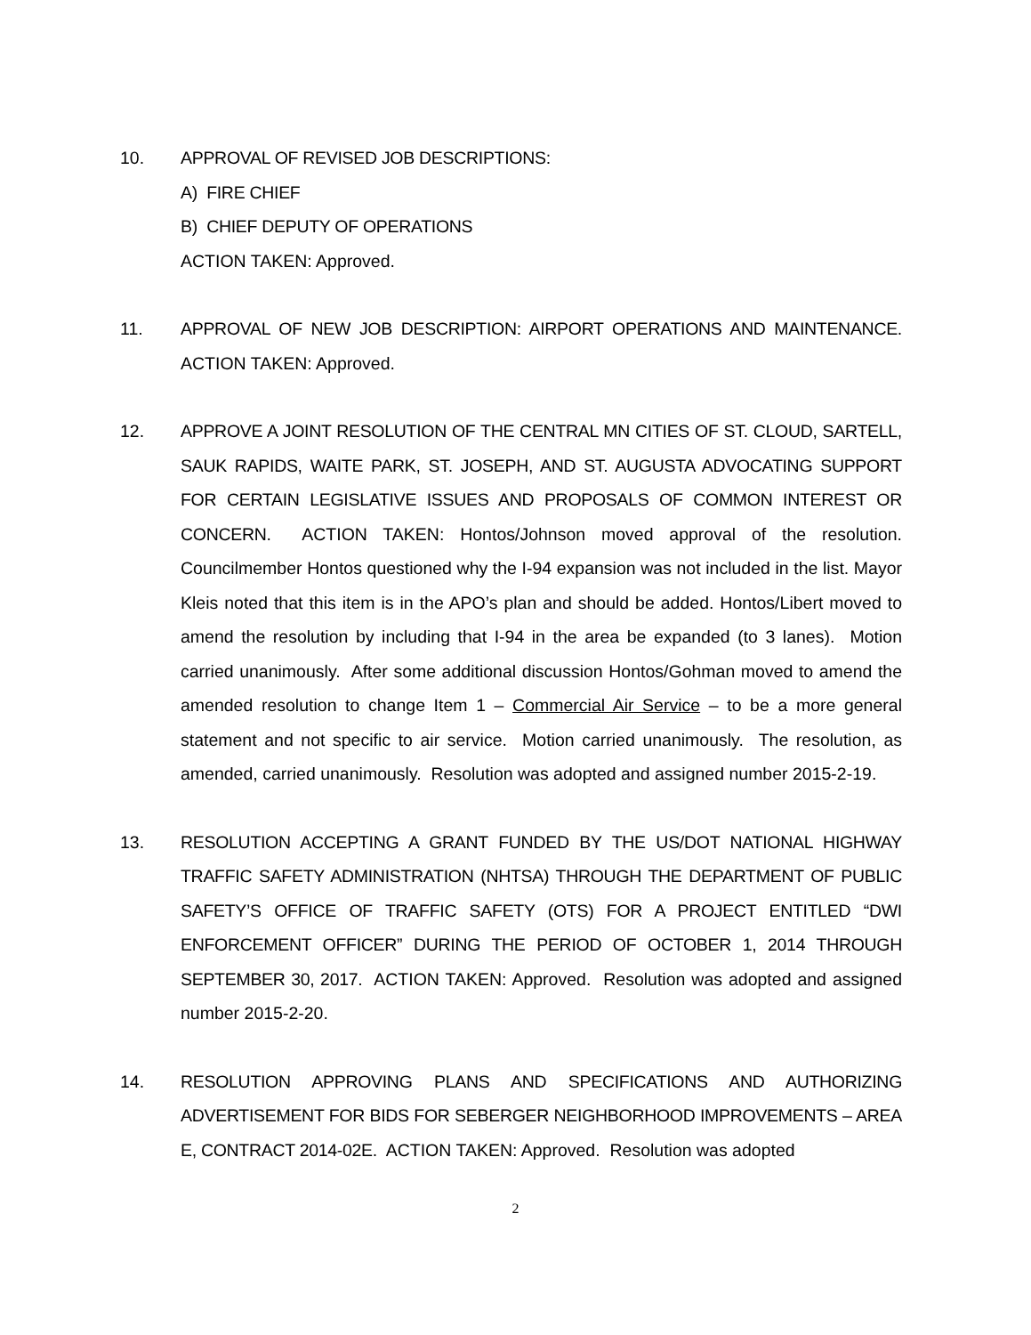10. APPROVAL OF REVISED JOB DESCRIPTIONS:
A) FIRE CHIEF
B) CHIEF DEPUTY OF OPERATIONS
ACTION TAKEN: Approved.
11. APPROVAL OF NEW JOB DESCRIPTION: AIRPORT OPERATIONS AND MAINTENANCE. ACTION TAKEN: Approved.
12. APPROVE A JOINT RESOLUTION OF THE CENTRAL MN CITIES OF ST. CLOUD, SARTELL, SAUK RAPIDS, WAITE PARK, ST. JOSEPH, AND ST. AUGUSTA ADVOCATING SUPPORT FOR CERTAIN LEGISLATIVE ISSUES AND PROPOSALS OF COMMON INTEREST OR CONCERN. ACTION TAKEN: Hontos/Johnson moved approval of the resolution. Councilmember Hontos questioned why the I-94 expansion was not included in the list. Mayor Kleis noted that this item is in the APO’s plan and should be added. Hontos/Libert moved to amend the resolution by including that I-94 in the area be expanded (to 3 lanes). Motion carried unanimously. After some additional discussion Hontos/Gohman moved to amend the amended resolution to change Item 1 – Commercial Air Service – to be a more general statement and not specific to air service. Motion carried unanimously. The resolution, as amended, carried unanimously. Resolution was adopted and assigned number 2015-2-19.
13. RESOLUTION ACCEPTING A GRANT FUNDED BY THE US/DOT NATIONAL HIGHWAY TRAFFIC SAFETY ADMINISTRATION (NHTSA) THROUGH THE DEPARTMENT OF PUBLIC SAFETY’S OFFICE OF TRAFFIC SAFETY (OTS) FOR A PROJECT ENTITLED “DWI ENFORCEMENT OFFICER” DURING THE PERIOD OF OCTOBER 1, 2014 THROUGH SEPTEMBER 30, 2017. ACTION TAKEN: Approved. Resolution was adopted and assigned number 2015-2-20.
14. RESOLUTION APPROVING PLANS AND SPECIFICATIONS AND AUTHORIZING ADVERTISEMENT FOR BIDS FOR SEBERGER NEIGHBORHOOD IMPROVEMENTS – AREA E, CONTRACT 2014-02E. ACTION TAKEN: Approved. Resolution was adopted
2